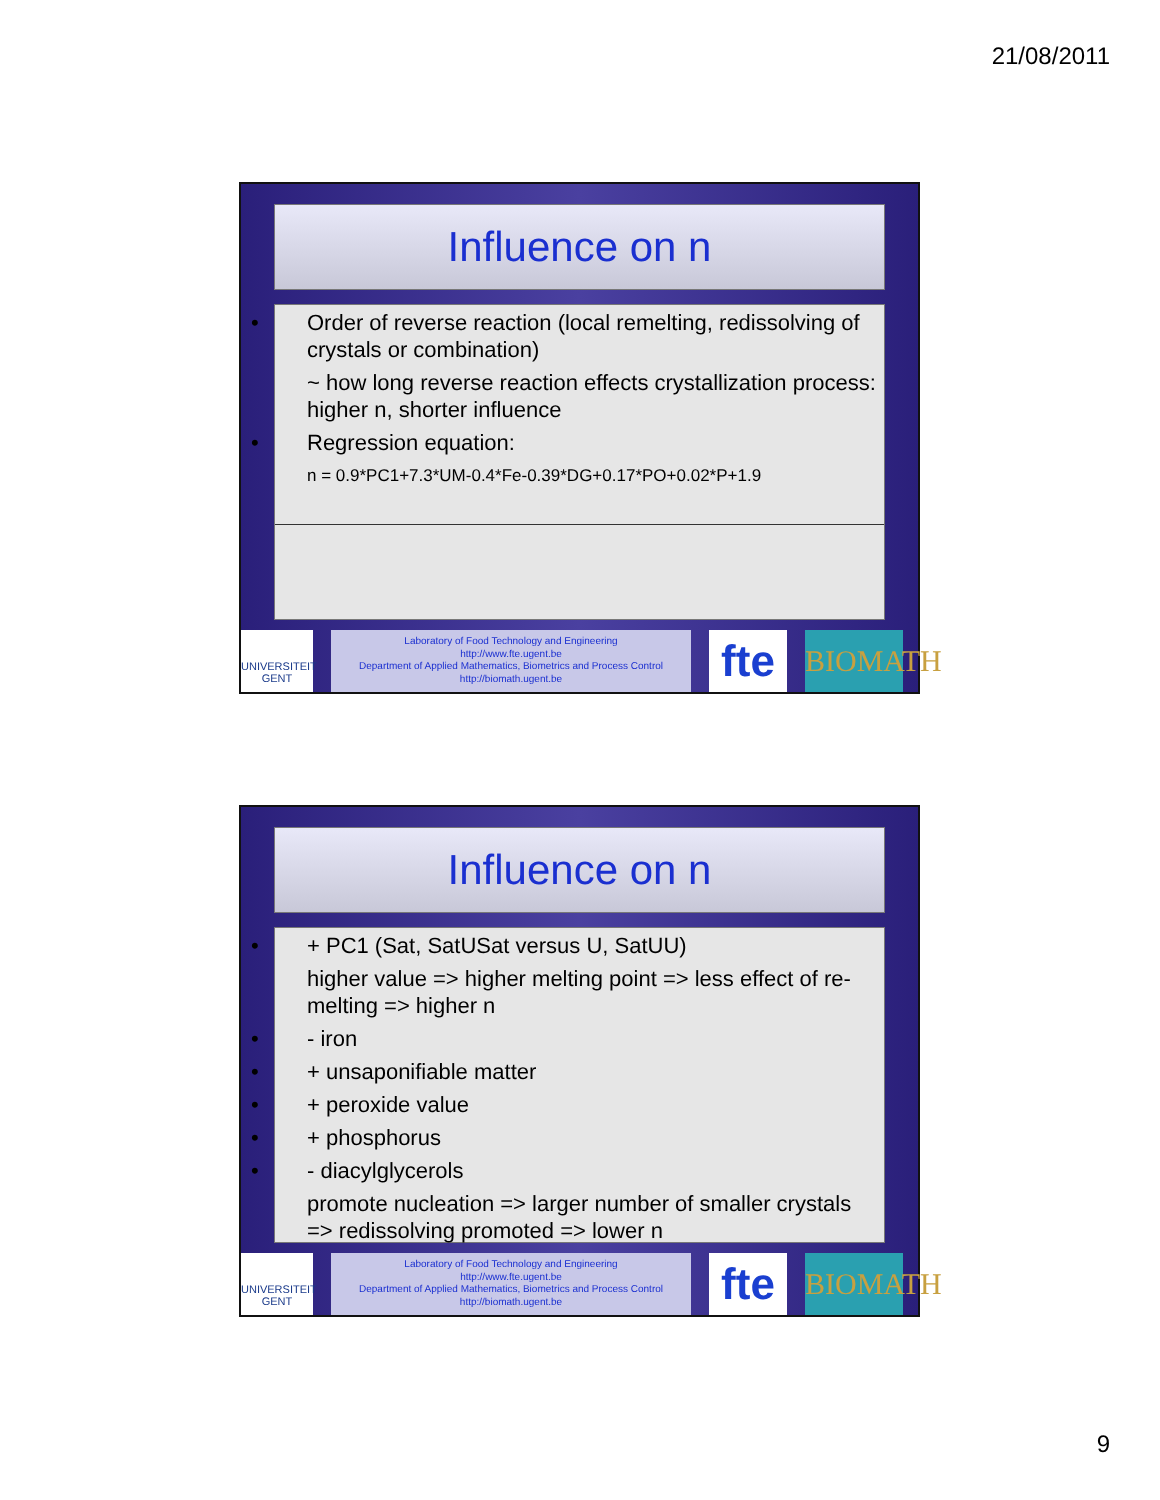21/08/2011
Influence on n
• Order of reverse reaction (local remelting, redissolving of crystals or combination)
~ how long reverse reaction effects crystallization process: higher n, shorter influence
• Regression equation:
n = 0.9*PC1+7.3*UM-0.4*Fe-0.39*DG+0.17*PO+0.02*P+1.9
UNIVERSITEIT GENT
Laboratory of Food Technology and Engineering
http://www.fte.ugent.be
Department of Applied Mathematics, Biometrics and Process Control
http://biomath.ugent.be
fte
BIOMATH
Influence on n
• + PC1 (Sat, SatUSat versus U, SatUU)
higher value => higher melting point => less effect of re-melting => higher n
• - iron
• + unsaponifiable matter
• + peroxide value
• + phosphorus
• - diacylglycerols
promote nucleation => larger number of smaller crystals => redissolving promoted => lower n
UNIVERSITEIT GENT
Laboratory of Food Technology and Engineering
http://www.fte.ugent.be
Department of Applied Mathematics, Biometrics and Process Control
http://biomath.ugent.be
fte
BIOMATH
9